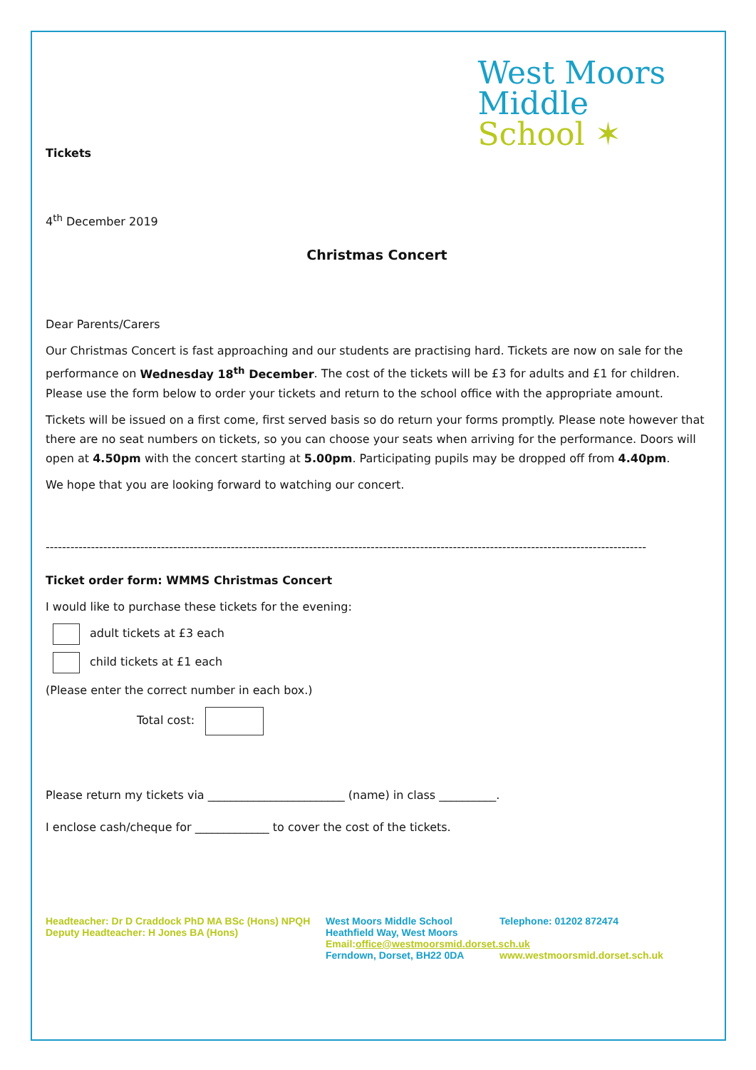West Moors
Middle
School ✶
Tickets
4<sup>th</sup> December 2019
Christmas Concert
Dear Parents/Carers
Our Christmas Concert is fast approaching and our students are practising hard. Tickets are now on sale for the performance on Wednesday 18<sup>th</sup> December. The cost of the tickets will be £3 for adults and £1 for children. Please use the form below to order your tickets and return to the school office with the appropriate amount.
Tickets will be issued on a first come, first served basis so do return your forms promptly. Please note however that there are no seat numbers on tickets, so you can choose your seats when arriving for the performance. Doors will open at 4.50pm with the concert starting at 5.00pm. Participating pupils may be dropped off from 4.40pm.
We hope that you are looking forward to watching our concert.
--------------------------------------------------------------------------------------------------------------------------------------------------
Ticket order form: WMMS Christmas Concert
I would like to purchase these tickets for the evening:
adult tickets at £3 each
child tickets at £1 each
(Please enter the correct number in each box.)
Total cost:
Please return my tickets via ________________________ (name) in class __________.
I enclose cash/cheque for _____________ to cover the cost of the tickets.
Headteacher: Dr D Craddock PhD MA BSc (Hons) NPQH
Deputy Headteacher: H Jones BA (Hons)
West Moors Middle School
Heathfield Way, West Moors
Email:office@westmoorsmid.dorset.sch.uk
Ferndown, Dorset, BH22 0DA
Telephone: 01202 872474
www.westmoorsmid.dorset.sch.uk